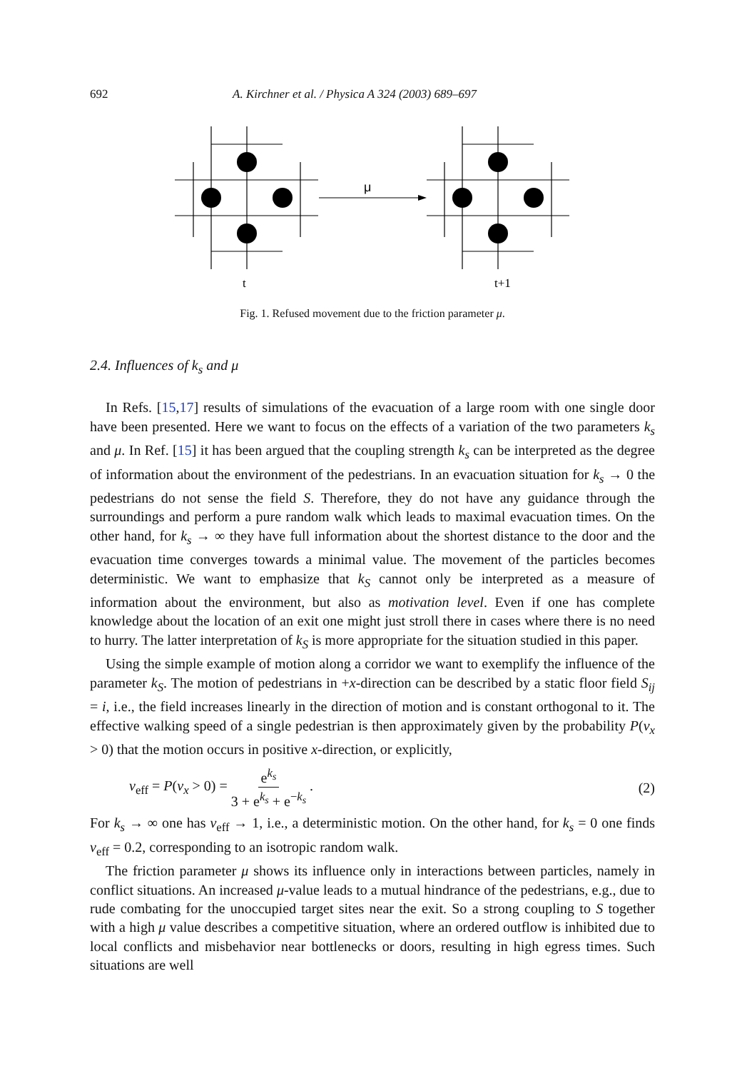692 A. Kirchner et al. / Physica A 324 (2003) 689–697
μ
t
t+1
Fig. 1. Refused movement due to the friction parameter μ.
2.4. Influences of k<sub>s</sub> and μ
In Refs. [15,17] results of simulations of the evacuation of a large room with one single door have been presented. Here we want to focus on the effects of a variation of the two parameters k<sub>s</sub> and μ. In Ref. [15] it has been argued that the coupling strength k<sub>s</sub> can be interpreted as the degree of information about the environment of the pedestrians. In an evacuation situation for k<sub>s</sub> → 0 the pedestrians do not sense the field S. Therefore, they do not have any guidance through the surroundings and perform a pure random walk which leads to maximal evacuation times. On the other hand, for k<sub>s</sub> → ∞ they have full information about the shortest distance to the door and the evacuation time converges towards a minimal value. The movement of the particles becomes deterministic. We want to emphasize that k<sub>S</sub> cannot only be interpreted as a measure of information about the environment, but also as motivation level. Even if one has complete knowledge about the location of an exit one might just stroll there in cases where there is no need to hurry. The latter interpretation of k<sub>S</sub> is more appropriate for the situation studied in this paper.
Using the simple example of motion along a corridor we want to exemplify the influence of the parameter k<sub>S</sub>. The motion of pedestrians in +x-direction can be described by a static floor field S<sub>ij</sub> = i, i.e., the field increases linearly in the direction of motion and is constant orthogonal to it. The effective walking speed of a single pedestrian is then approximately given by the probability P(v<sub>x</sub> > 0) that the motion occurs in positive x-direction, or explicitly,
v<sub>eff</sub> = P(v<sub>x</sub> > 0) = e<sup>k<sub>s</sub></sup> 3 + e<sup>k<sub>s</sub></sup> + e<sup>−k<sub>s</sub></sup> . (2)
For k<sub>s</sub> → ∞ one has v<sub>eff</sub> → 1, i.e., a deterministic motion. On the other hand, for k<sub>s</sub> = 0 one finds v<sub>eff</sub> = 0.2, corresponding to an isotropic random walk.
The friction parameter μ shows its influence only in interactions between particles, namely in conflict situations. An increased μ-value leads to a mutual hindrance of the pedestrians, e.g., due to rude combating for the unoccupied target sites near the exit. So a strong coupling to S together with a high μ value describes a competitive situation, where an ordered outflow is inhibited due to local conflicts and misbehavior near bottlenecks or doors, resulting in high egress times. Such situations are well